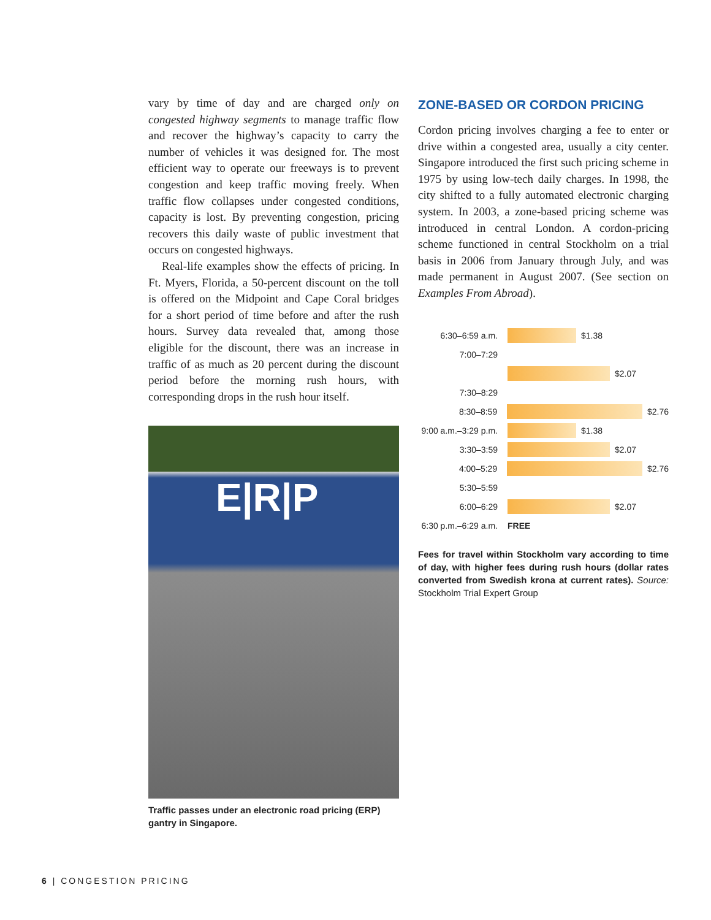vary by time of day and are charged only on congested highway segments to manage traffic flow and recover the highway’s capacity to carry the number of vehicles it was designed for. The most efficient way to operate our freeways is to prevent congestion and keep traffic moving freely. When traffic flow collapses under congested conditions, capacity is lost. By preventing congestion, pricing recovers this daily waste of public investment that occurs on congested highways.
Real-life examples show the effects of pricing. In Ft. Myers, Florida, a 50-percent discount on the toll is offered on the Midpoint and Cape Coral bridges for a short period of time before and after the rush hours. Survey data revealed that, among those eligible for the discount, there was an increase in traffic of as much as 20 percent during the discount period before the morning rush hours, with corresponding drops in the rush hour itself.
E|R|P
Traffic passes under an electronic road pricing (ERP) gantry in Singapore.
ZONE-BASED OR CORDON PRICING
Cordon pricing involves charging a fee to enter or drive within a congested area, usually a city center. Singapore introduced the first such pricing scheme in 1975 by using low-tech daily charges. In 1998, the city shifted to a fully automated electronic charging system. In 2003, a zone-based pricing scheme was introduced in central London. A cordon-pricing scheme functioned in central Stockholm on a trial basis in 2006 from January through July, and was made permanent in August 2007. (See section on Examples From Abroad).
6:30–6:59 a.m. $1.38
7:00–7:29
$2.07
7:30–8:29
8:30–8:59 $2.76
9:00 a.m.–3:29 p.m. $1.38
3:30–3:59 $2.07
4:00–5:29 $2.76
5:30–5:59
6:00–6:29 $2.07
6:30 p.m.–6:29 a.m. FREE
Fees for travel within Stockholm vary according to time of day, with higher fees during rush hours (dollar rates converted from Swedish krona at current rates). Source: Stockholm Trial Expert Group
6 | CONGESTION PRICING